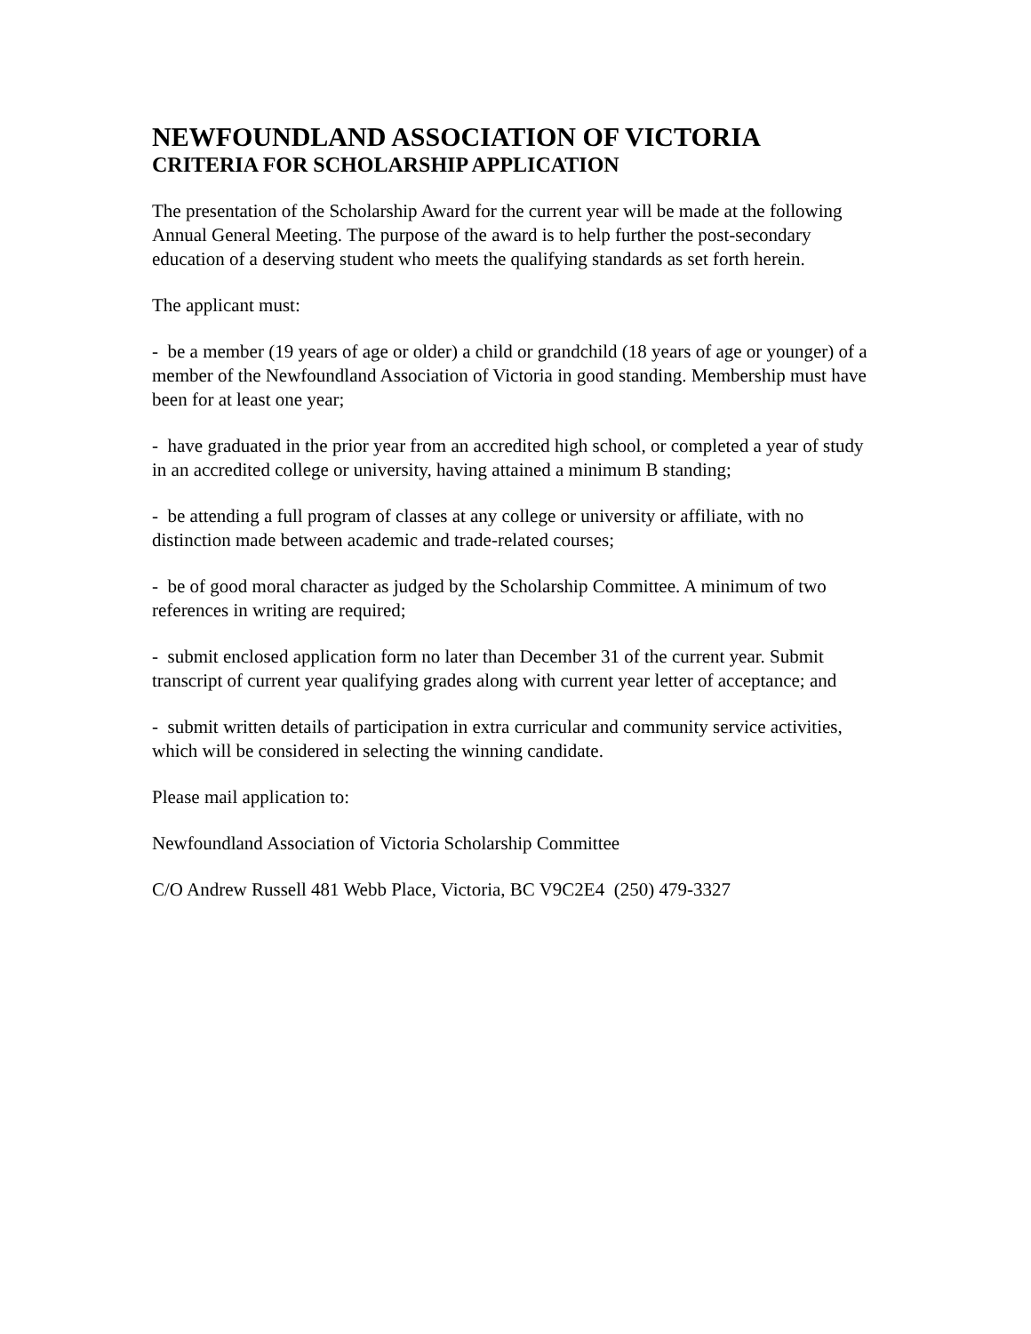NEWFOUNDLAND ASSOCIATION OF VICTORIA
CRITERIA FOR SCHOLARSHIP APPLICATION
The presentation of the Scholarship Award for the current year will be made at the following Annual General Meeting. The purpose of the award is to help further the post-secondary education of a deserving student who meets the qualifying standards as set forth herein.
The applicant must:
- be a member (19 years of age or older) a child or grandchild (18 years of age or younger) of a member of the Newfoundland Association of Victoria in good standing. Membership must have been for at least one year;
- have graduated in the prior year from an accredited high school, or completed a year of study in an accredited college or university, having attained a minimum B standing;
- be attending a full program of classes at any college or university or affiliate, with no distinction made between academic and trade-related courses;
- be of good moral character as judged by the Scholarship Committee. A minimum of two references in writing are required;
- submit enclosed application form no later than December 31 of the current year. Submit transcript of current year qualifying grades along with current year letter of acceptance; and
- submit written details of participation in extra curricular and community service activities, which will be considered in selecting the winning candidate.
Please mail application to:
Newfoundland Association of Victoria Scholarship Committee
C/O Andrew Russell 481 Webb Place, Victoria, BC V9C2E4 (250) 479-3327